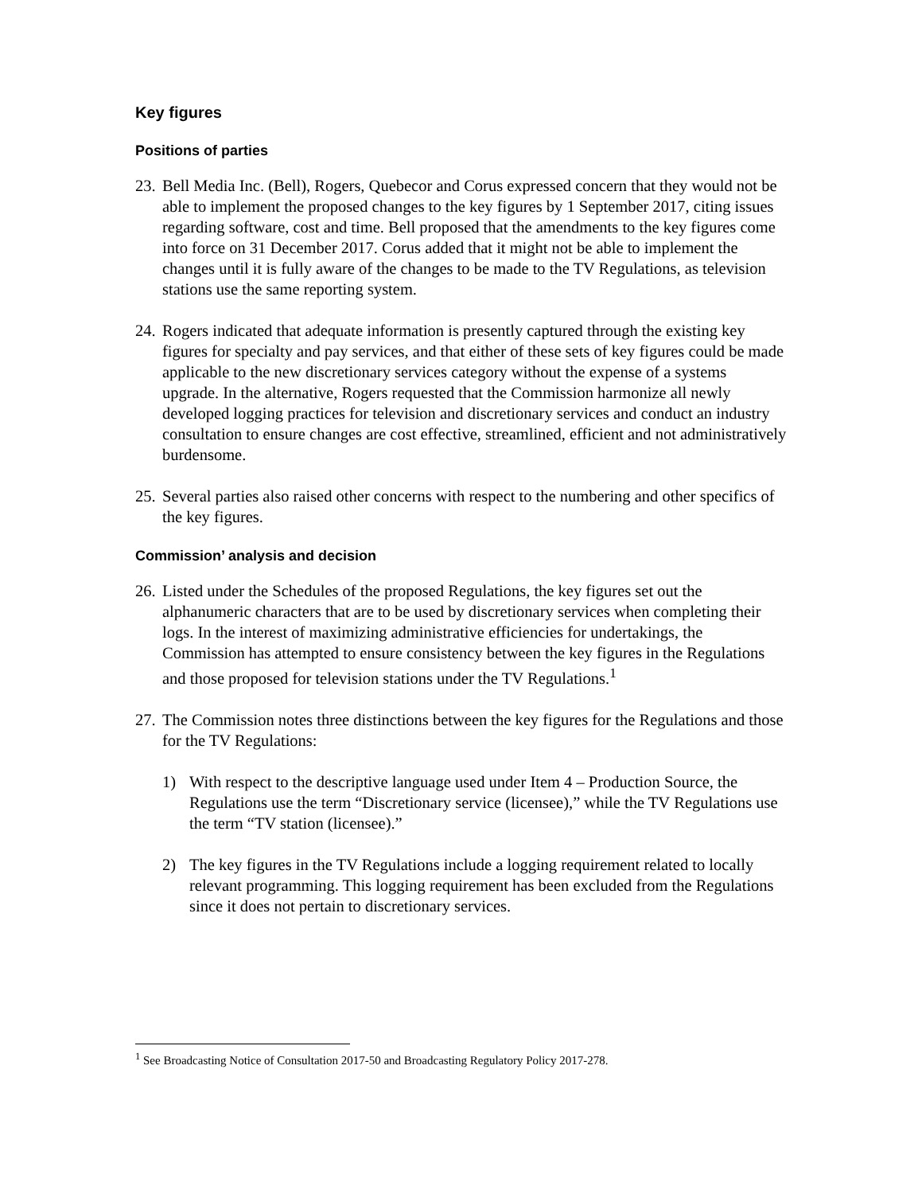Key figures
Positions of parties
23.
Bell Media Inc. (Bell), Rogers, Quebecor and Corus expressed concern that they would not be able to implement the proposed changes to the key figures by 1 September 2017, citing issues regarding software, cost and time. Bell proposed that the amendments to the key figures come into force on 31 December 2017. Corus added that it might not be able to implement the changes until it is fully aware of the changes to be made to the TV Regulations, as television stations use the same reporting system.
24.
Rogers indicated that adequate information is presently captured through the existing key figures for specialty and pay services, and that either of these sets of key figures could be made applicable to the new discretionary services category without the expense of a systems upgrade. In the alternative, Rogers requested that the Commission harmonize all newly developed logging practices for television and discretionary services and conduct an industry consultation to ensure changes are cost effective, streamlined, efficient and not administratively burdensome.
25.
Several parties also raised other concerns with respect to the numbering and other specifics of the key figures.
Commission’ analysis and decision
26.
Listed under the Schedules of the proposed Regulations, the key figures set out the alphanumeric characters that are to be used by discretionary services when completing their logs. In the interest of maximizing administrative efficiencies for undertakings, the Commission has attempted to ensure consistency between the key figures in the Regulations and those proposed for television stations under the TV Regulations.<sup>1</sup>
27.
The Commission notes three distinctions between the key figures for the Regulations and those for the TV Regulations:
1) With respect to the descriptive language used under Item 4 – Production Source, the Regulations use the term “Discretionary service (licensee),” while the TV Regulations use the term “TV station (licensee).”
2) The key figures in the TV Regulations include a logging requirement related to locally relevant programming. This logging requirement has been excluded from the Regulations since it does not pertain to discretionary services.
<sup>1</sup> See Broadcasting Notice of Consultation 2017-50 and Broadcasting Regulatory Policy 2017-278.